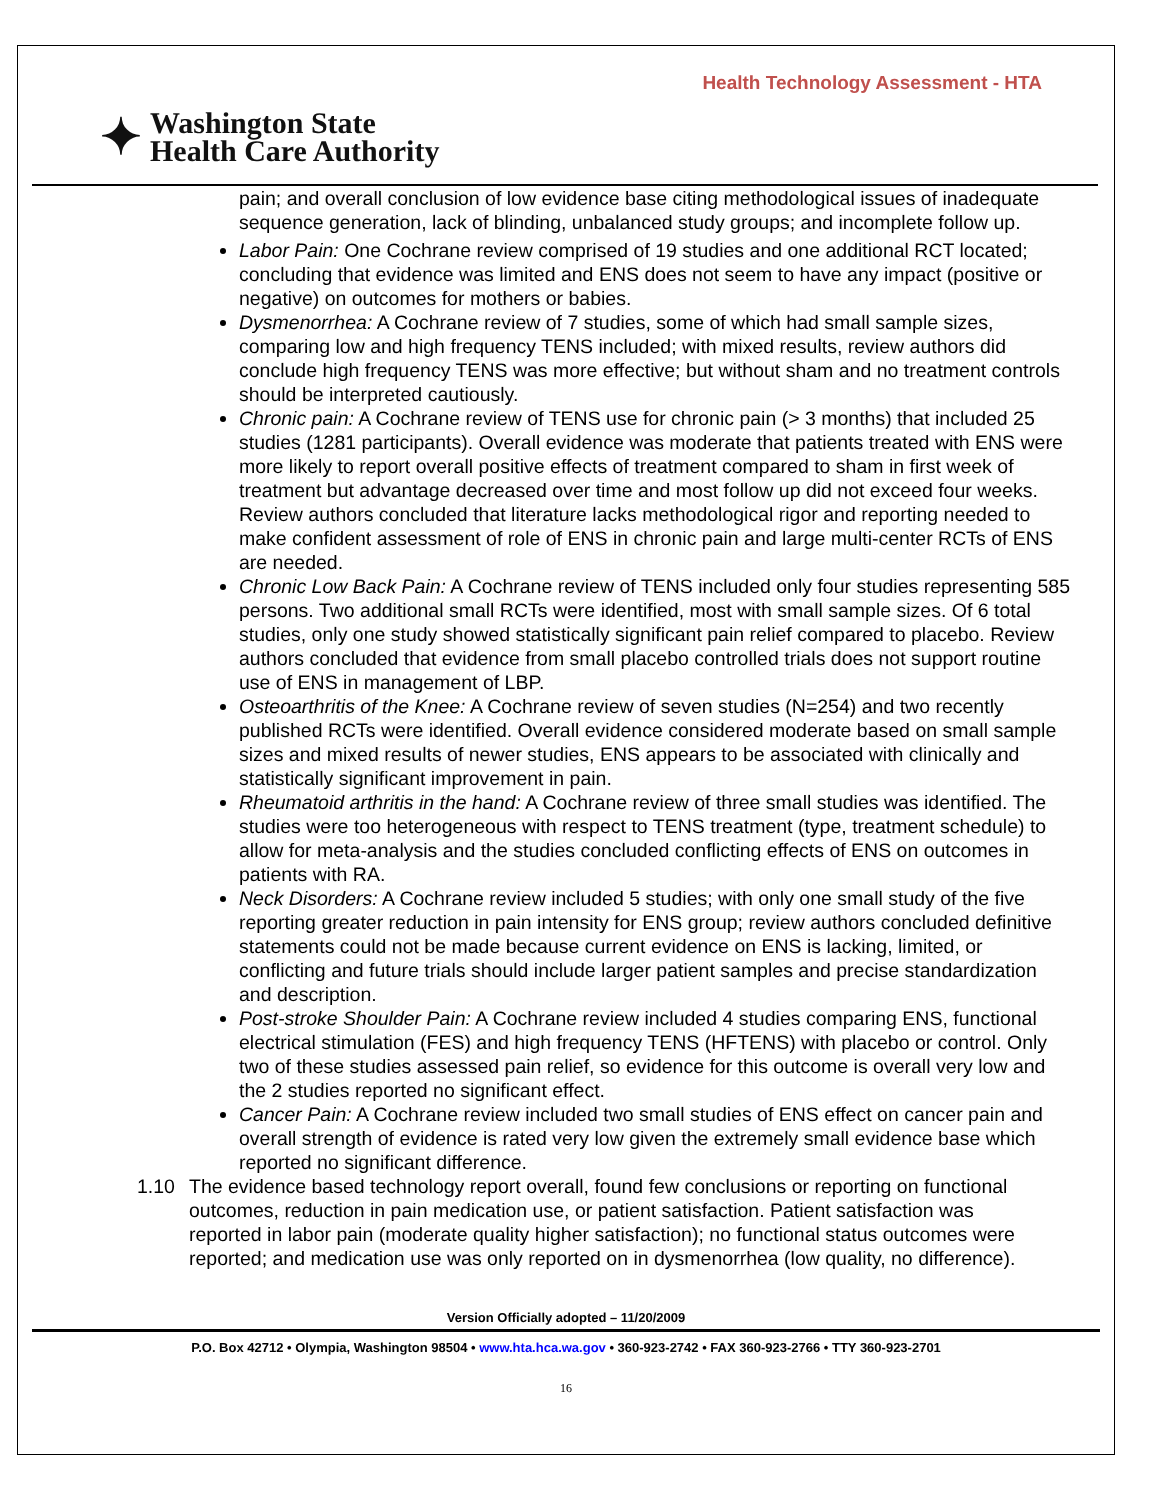Health Technology Assessment - HTA
✦
Washington State
Health Care Authority
pain; and overall conclusion of low evidence base citing methodological issues of inadequate sequence generation, lack of blinding, unbalanced study groups; and incomplete follow up.
Labor Pain: One Cochrane review comprised of 19 studies and one additional RCT located; concluding that evidence was limited and ENS does not seem to have any impact (positive or negative) on outcomes for mothers or babies.
Dysmenorrhea: A Cochrane review of 7 studies, some of which had small sample sizes, comparing low and high frequency TENS included; with mixed results, review authors did conclude high frequency TENS was more effective; but without sham and no treatment controls should be interpreted cautiously.
Chronic pain: A Cochrane review of TENS use for chronic pain (> 3 months) that included 25 studies (1281 participants). Overall evidence was moderate that patients treated with ENS were more likely to report overall positive effects of treatment compared to sham in first week of treatment but advantage decreased over time and most follow up did not exceed four weeks. Review authors concluded that literature lacks methodological rigor and reporting needed to make confident assessment of role of ENS in chronic pain and large multi-center RCTs of ENS are needed.
Chronic Low Back Pain: A Cochrane review of TENS included only four studies representing 585 persons. Two additional small RCTs were identified, most with small sample sizes. Of 6 total studies, only one study showed statistically significant pain relief compared to placebo. Review authors concluded that evidence from small placebo controlled trials does not support routine use of ENS in management of LBP.
Osteoarthritis of the Knee: A Cochrane review of seven studies (N=254) and two recently published RCTs were identified. Overall evidence considered moderate based on small sample sizes and mixed results of newer studies, ENS appears to be associated with clinically and statistically significant improvement in pain.
Rheumatoid arthritis in the hand: A Cochrane review of three small studies was identified. The studies were too heterogeneous with respect to TENS treatment (type, treatment schedule) to allow for meta-analysis and the studies concluded conflicting effects of ENS on outcomes in patients with RA.
Neck Disorders: A Cochrane review included 5 studies; with only one small study of the five reporting greater reduction in pain intensity for ENS group; review authors concluded definitive statements could not be made because current evidence on ENS is lacking, limited, or conflicting and future trials should include larger patient samples and precise standardization and description.
Post-stroke Shoulder Pain: A Cochrane review included 4 studies comparing ENS, functional electrical stimulation (FES) and high frequency TENS (HFTENS) with placebo or control. Only two of these studies assessed pain relief, so evidence for this outcome is overall very low and the 2 studies reported no significant effect.
Cancer Pain: A Cochrane review included two small studies of ENS effect on cancer pain and overall strength of evidence is rated very low given the extremely small evidence base which reported no significant difference.
1.10 The evidence based technology report overall, found few conclusions or reporting on functional outcomes, reduction in pain medication use, or patient satisfaction. Patient satisfaction was reported in labor pain (moderate quality higher satisfaction); no functional status outcomes were reported; and medication use was only reported on in dysmenorrhea (low quality, no difference).
Version Officially adopted – 11/20/2009
P.O. Box 42712 • Olympia, Washington 98504 • www.hta.hca.wa.gov • 360-923-2742 • FAX 360-923-2766 • TTY 360-923-2701
16